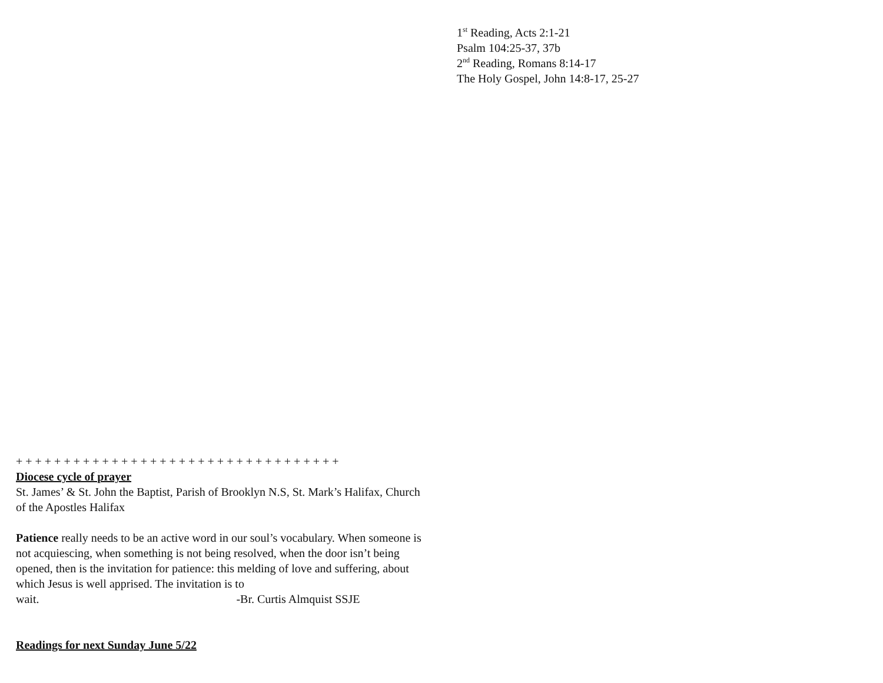1<sup>st</sup> Reading, Acts 2:1-21
Psalm 104:25-37, 37b
2<sup>nd</sup> Reading, Romans 8:14-17
The Holy Gospel, John 14:8-17, 25-27
+ + + + + + + + + + + + + + + + + + + + + + + + + + + + + + + + + +
Diocese cycle of prayer
St. James’ & St. John the Baptist, Parish of Brooklyn N.S, St. Mark’s Halifax, Church of the Apostles Halifax
Patience really needs to be an active word in our soul’s vocabulary. When someone is not acquiescing, when something is not being resolved, when the door isn’t being opened, then is the invitation for patience: this melding of love and suffering, about which Jesus is well apprised. The invitation is to wait. -Br. Curtis Almquist SSJE
Readings for next Sunday June 5/22